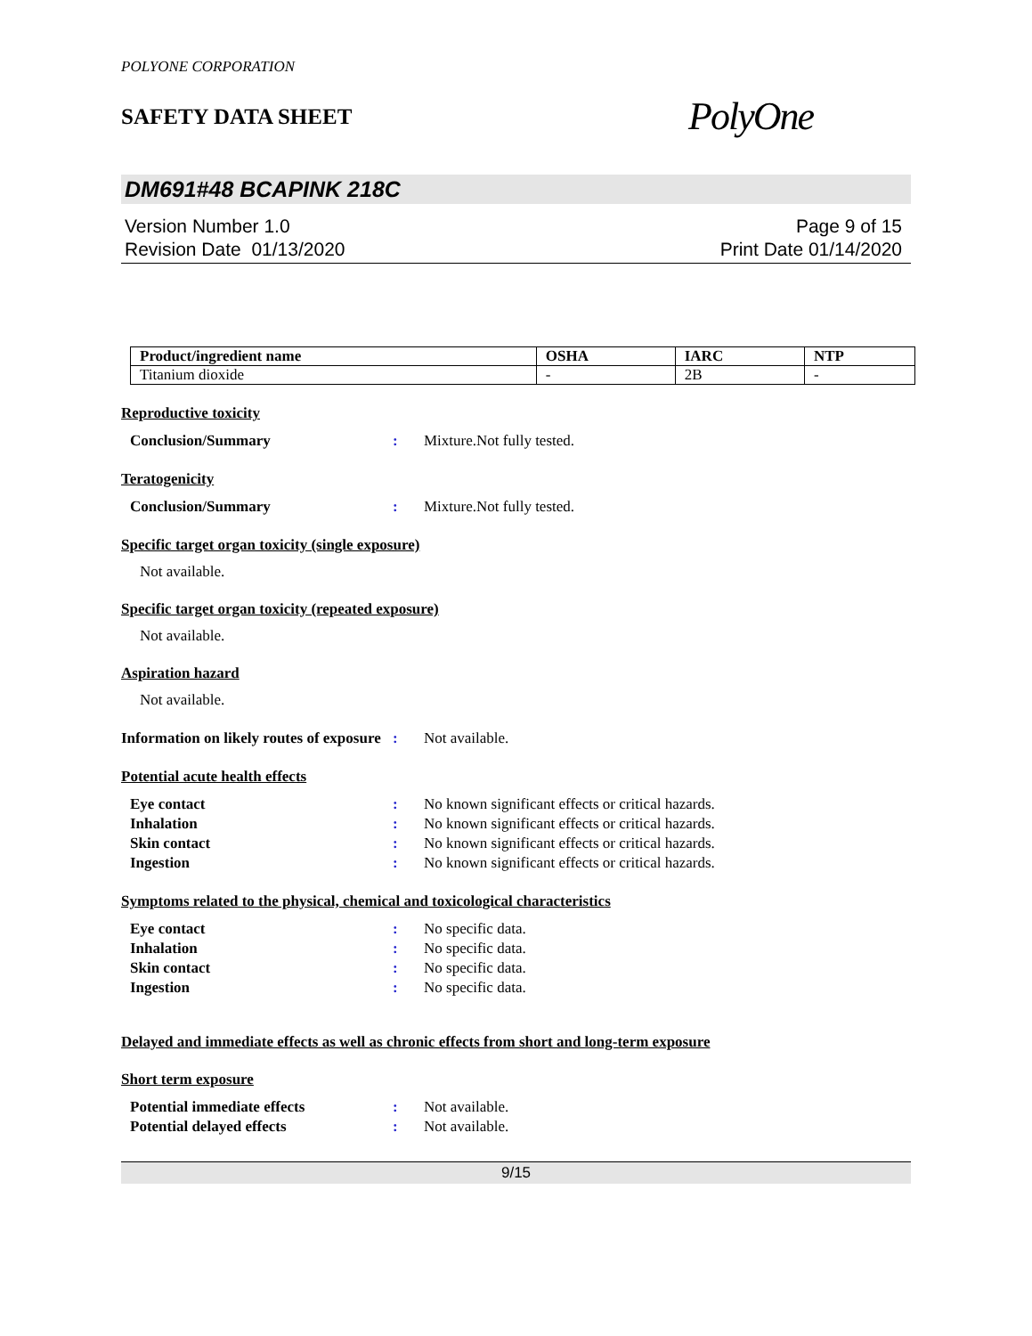POLYONE CORPORATION
SAFETY DATA SHEET
PolyOne
DM691#48 BCAPINK 218C
Version Number 1.0
Revision Date 01/13/2020
Page 9 of 15
Print Date 01/14/2020
| Product/ingredient name | OSHA | IARC | NTP |
| --- | --- | --- | --- |
| Titanium dioxide | - | 2B | - |
Reproductive toxicity
Conclusion/Summary: Mixture.Not fully tested.
Teratogenicity
Conclusion/Summary: Mixture.Not fully tested.
Specific target organ toxicity (single exposure)
Not available.
Specific target organ toxicity (repeated exposure)
Not available.
Aspiration hazard
Not available.
Information on likely routes of exposure: Not available.
Potential acute health effects
Eye contact: No known significant effects or critical hazards.
Inhalation: No known significant effects or critical hazards.
Skin contact: No known significant effects or critical hazards.
Ingestion: No known significant effects or critical hazards.
Symptoms related to the physical, chemical and toxicological characteristics
Eye contact: No specific data.
Inhalation: No specific data.
Skin contact: No specific data.
Ingestion: No specific data.
Delayed and immediate effects as well as chronic effects from short and long-term exposure
Short term exposure
Potential immediate effects: Not available.
Potential delayed effects: Not available.
9/15